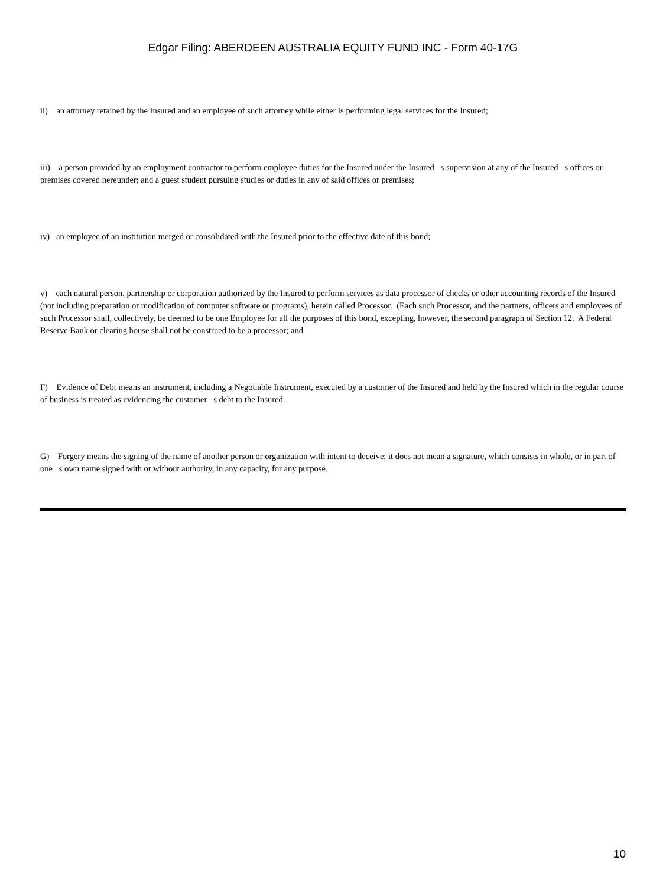Edgar Filing: ABERDEEN AUSTRALIA EQUITY FUND INC - Form 40-17G
ii) an attorney retained by the Insured and an employee of such attorney while either is performing legal services for the Insured;
iii) a person provided by an employment contractor to perform employee duties for the Insured under the Insured s supervision at any of the Insured s offices or premises covered hereunder; and a guest student pursuing studies or duties in any of said offices or premises;
iv) an employee of an institution merged or consolidated with the Insured prior to the effective date of this bond;
v) each natural person, partnership or corporation authorized by the Insured to perform services as data processor of checks or other accounting records of the Insured (not including preparation or modification of computer software or programs), herein called Processor. (Each such Processor, and the partners, officers and employees of such Processor shall, collectively, be deemed to be one Employee for all the purposes of this bond, excepting, however, the second paragraph of Section 12. A Federal Reserve Bank or clearing house shall not be construed to be a processor; and
F) Evidence of Debt means an instrument, including a Negotiable Instrument, executed by a customer of the Insured and held by the Insured which in the regular course of business is treated as evidencing the customer s debt to the Insured.
G) Forgery means the signing of the name of another person or organization with intent to deceive; it does not mean a signature, which consists in whole, or in part of one s own name signed with or without authority, in any capacity, for any purpose.
10